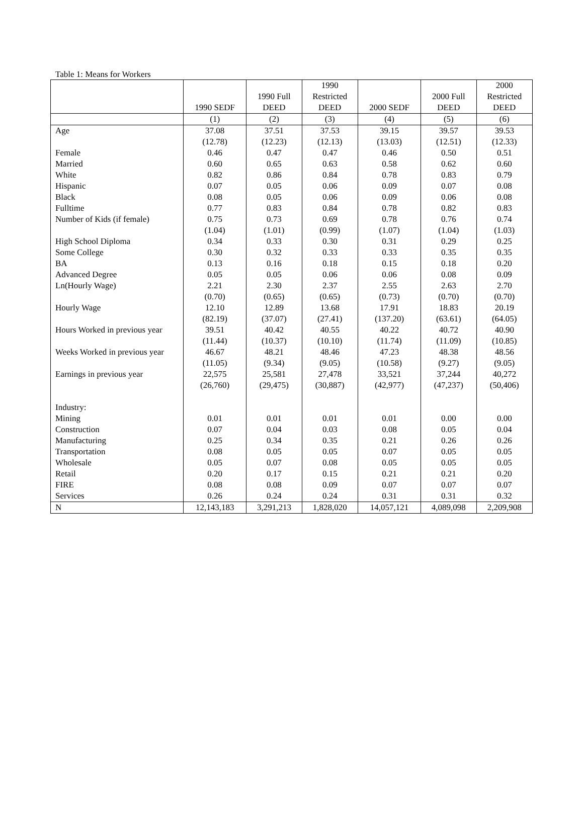Table 1: Means for Workers
| | 1990 SEDF | 1990 Full DEED | 1990 Restricted DEED | 2000 SEDF | 2000 Full DEED | 2000 Restricted DEED |
| --- | --- | --- | --- | --- | --- | --- |
| | (1) | (2) | (3) | (4) | (5) | (6) |
| Age | 37.08 | 37.51 | 37.53 | 39.15 | 39.57 | 39.53 |
| | (12.78) | (12.23) | (12.13) | (13.03) | (12.51) | (12.33) |
| Female | 0.46 | 0.47 | 0.47 | 0.46 | 0.50 | 0.51 |
| Married | 0.60 | 0.65 | 0.63 | 0.58 | 0.62 | 0.60 |
| White | 0.82 | 0.86 | 0.84 | 0.78 | 0.83 | 0.79 |
| Hispanic | 0.07 | 0.05 | 0.06 | 0.09 | 0.07 | 0.08 |
| Black | 0.08 | 0.05 | 0.06 | 0.09 | 0.06 | 0.08 |
| Fulltime | 0.77 | 0.83 | 0.84 | 0.78 | 0.82 | 0.83 |
| Number of Kids (if female) | 0.75 | 0.73 | 0.69 | 0.78 | 0.76 | 0.74 |
| | (1.04) | (1.01) | (0.99) | (1.07) | (1.04) | (1.03) |
| High School Diploma | 0.34 | 0.33 | 0.30 | 0.31 | 0.29 | 0.25 |
| Some College | 0.30 | 0.32 | 0.33 | 0.33 | 0.35 | 0.35 |
| BA | 0.13 | 0.16 | 0.18 | 0.15 | 0.18 | 0.20 |
| Advanced Degree | 0.05 | 0.05 | 0.06 | 0.06 | 0.08 | 0.09 |
| Ln(Hourly Wage) | 2.21 | 2.30 | 2.37 | 2.55 | 2.63 | 2.70 |
| | (0.70) | (0.65) | (0.65) | (0.73) | (0.70) | (0.70) |
| Hourly Wage | 12.10 | 12.89 | 13.68 | 17.91 | 18.83 | 20.19 |
| | (82.19) | (37.07) | (27.41) | (137.20) | (63.61) | (64.05) |
| Hours Worked in previous year | 39.51 | 40.42 | 40.55 | 40.22 | 40.72 | 40.90 |
| | (11.44) | (10.37) | (10.10) | (11.74) | (11.09) | (10.85) |
| Weeks Worked in previous year | 46.67 | 48.21 | 48.46 | 47.23 | 48.38 | 48.56 |
| | (11.05) | (9.34) | (9.05) | (10.58) | (9.27) | (9.05) |
| Earnings in previous year | 22,575 | 25,581 | 27,478 | 33,521 | 37,244 | 40,272 |
| | (26,760) | (29,475) | (30,887) | (42,977) | (47,237) | (50,406) |
| Industry: | | | | | | |
| Mining | 0.01 | 0.01 | 0.01 | 0.01 | 0.00 | 0.00 |
| Construction | 0.07 | 0.04 | 0.03 | 0.08 | 0.05 | 0.04 |
| Manufacturing | 0.25 | 0.34 | 0.35 | 0.21 | 0.26 | 0.26 |
| Transportation | 0.08 | 0.05 | 0.05 | 0.07 | 0.05 | 0.05 |
| Wholesale | 0.05 | 0.07 | 0.08 | 0.05 | 0.05 | 0.05 |
| Retail | 0.20 | 0.17 | 0.15 | 0.21 | 0.21 | 0.20 |
| FIRE | 0.08 | 0.08 | 0.09 | 0.07 | 0.07 | 0.07 |
| Services | 0.26 | 0.24 | 0.24 | 0.31 | 0.31 | 0.32 |
| N | 12,143,183 | 3,291,213 | 1,828,020 | 14,057,121 | 4,089,098 | 2,209,908 |